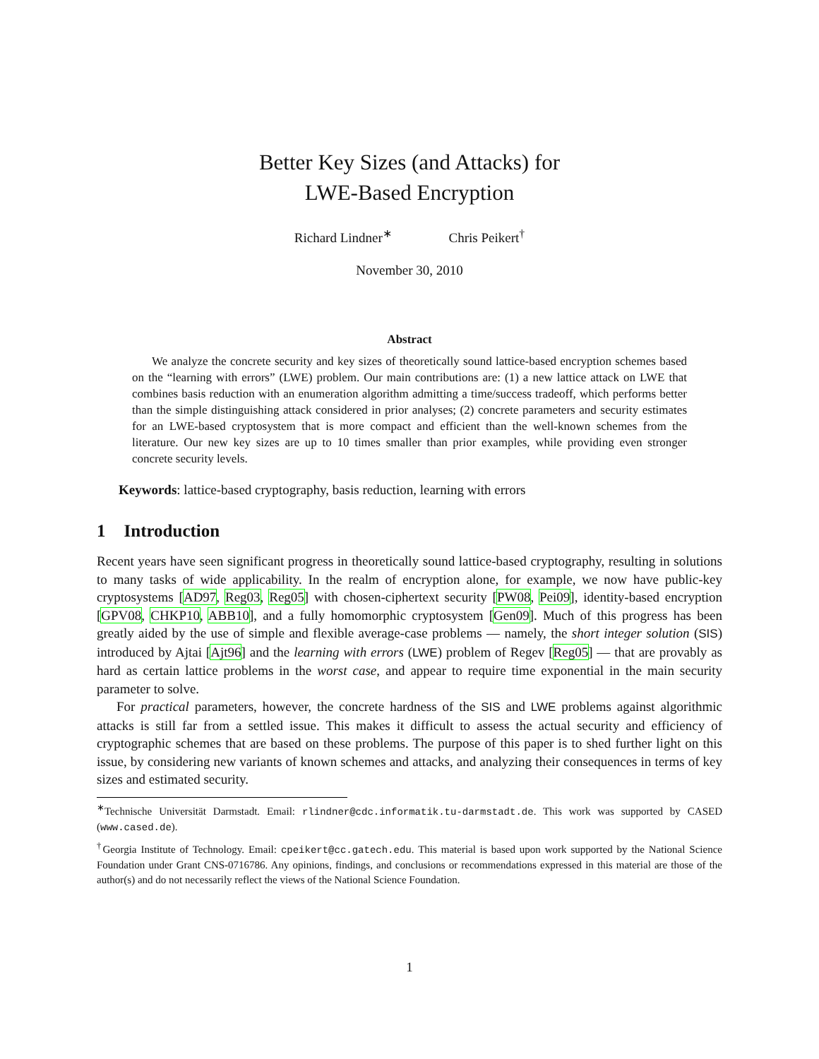Better Key Sizes (and Attacks) for
LWE-Based Encryption
Richard Lindner<sup>∗</sup> Chris Peikert<sup>†</sup>
November 30, 2010
Abstract
We analyze the concrete security and key sizes of theoretically sound lattice-based encryption schemes based on the “learning with errors” (LWE) problem. Our main contributions are: (1) a new lattice attack on LWE that combines basis reduction with an enumeration algorithm admitting a time/success tradeoff, which performs better than the simple distinguishing attack considered in prior analyses; (2) concrete parameters and security estimates for an LWE-based cryptosystem that is more compact and efficient than the well-known schemes from the literature. Our new key sizes are up to 10 times smaller than prior examples, while providing even stronger concrete security levels.
Keywords: lattice-based cryptography, basis reduction, learning with errors
1 Introduction
Recent years have seen significant progress in theoretically sound lattice-based cryptography, resulting in solutions to many tasks of wide applicability. In the realm of encryption alone, for example, we now have public-key cryptosystems [AD97, Reg03, Reg05] with chosen-ciphertext security [PW08, Pei09], identity-based encryption [GPV08, CHKP10, ABB10], and a fully homomorphic cryptosystem [Gen09]. Much of this progress has been greatly aided by the use of simple and flexible average-case problems — namely, the short integer solution (SIS) introduced by Ajtai [Ajt96] and the learning with errors (LWE) problem of Regev [Reg05] — that are provably as hard as certain lattice problems in the worst case, and appear to require time exponential in the main security parameter to solve.
For practical parameters, however, the concrete hardness of the SIS and LWE problems against algorithmic attacks is still far from a settled issue. This makes it difficult to assess the actual security and efficiency of cryptographic schemes that are based on these problems. The purpose of this paper is to shed further light on this issue, by considering new variants of known schemes and attacks, and analyzing their consequences in terms of key sizes and estimated security.
<sup>∗</sup>Technische Universität Darmstadt. Email: rlindner@cdc.informatik.tu-darmstadt.de. This work was supported by CASED (www.cased.de).
<sup>†</sup> Georgia Institute of Technology. Email: cpeikert@cc.gatech.edu. This material is based upon work supported by the National Science Foundation under Grant CNS-0716786. Any opinions, findings, and conclusions or recommendations expressed in this material are those of the author(s) and do not necessarily reflect the views of the National Science Foundation.
1